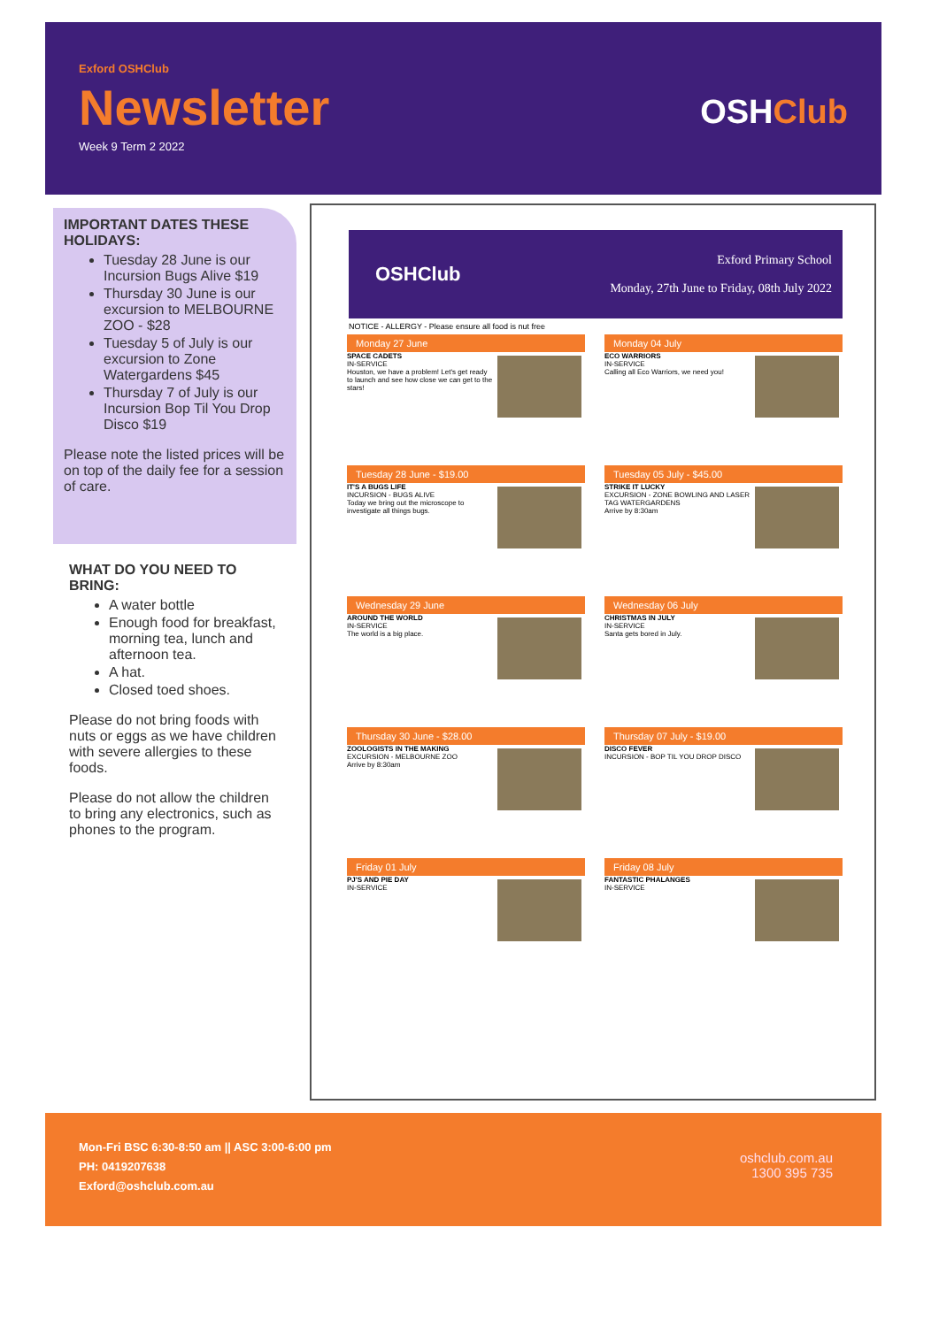Exford OSHClub
Newsletter
Week 9 Term 2 2022
OSHClub
IMPORTANT DATES THESE HOLIDAYS:
Tuesday 28 June is our Incursion Bugs Alive $19
Thursday 30 June is our excursion to MELBOURNE ZOO - $28
Tuesday 5 of July is our excursion to Zone Watergardens $45
Thursday 7 of July is our Incursion Bop Til You Drop Disco $19
Please note the listed prices will be on top of the daily fee for a session of care.
WHAT DO YOU NEED TO BRING:
A water bottle
Enough food for breakfast, morning tea, lunch and afternoon tea.
A hat.
Closed toed shoes.
Please do not bring foods with nuts or eggs as we have children with severe allergies to these foods.
Please do not allow the children to bring any electronics, such as phones to the program.
OSHClub
Exford Primary School
Monday, 27th June to Friday, 08th July 2022
NOTICE - ALLERGY - Please ensure all food is nut free
Monday 27 June
SPACE CADETS
IN-SERVICE
Houston, we have a problem! Let's get ready to launch and see how close we can get to the stars!
Monday 04 July
ECO WARRIORS
IN-SERVICE
Calling all Eco Warriors, we need you!
Tuesday 28 June - $19.00
IT'S A BUGS LIFE
INCURSION - BUGS ALIVE
Today we bring out the microscope to investigate all things bugs.
Tuesday 05 July - $45.00
STRIKE IT LUCKY
EXCURSION - ZONE BOWLING AND LASER TAG WATERGARDENS
Arrive by 8:30am
Wednesday 29 June
AROUND THE WORLD
IN-SERVICE
The world is a big place.
Wednesday 06 July
CHRISTMAS IN JULY
IN-SERVICE
Santa gets bored in July.
Thursday 30 June - $28.00
ZOOLOGISTS IN THE MAKING
EXCURSION - MELBOURNE ZOO
Arrive by 8:30am
Thursday 07 July - $19.00
DISCO FEVER
INCURSION - BOP TIL YOU DROP DISCO
Friday 01 July
PJ'S AND PIE DAY
IN-SERVICE
Friday 08 July
FANTASTIC PHALANGES
IN-SERVICE
Mon-Fri BSC 6:30-8:50 am || ASC 3:00-6:00 pm
PH: 0419207638
Exford@oshclub.com.au
oshclub.com.au
1300 395 735